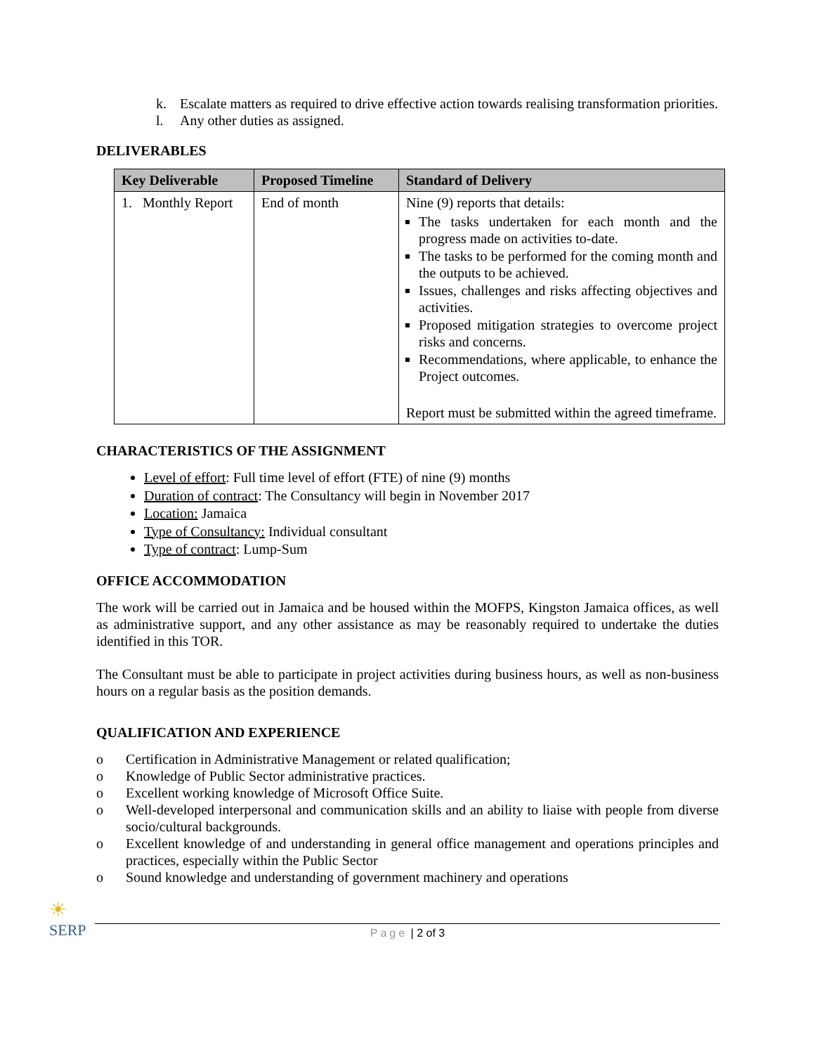k.
Escalate matters as required to drive effective action towards realising transformation priorities.
l.
Any other duties as assigned.
DELIVERABLES
| Key Deliverable | Proposed Timeline | Standard of Delivery |
| --- | --- | --- |
| 1. Monthly Report | End of month | Nine (9) reports that details: The tasks undertaken for each month and the progress made on activities to-date. The tasks to be performed for the coming month and the outputs to be achieved. Issues, challenges and risks affecting objectives and activities. Proposed mitigation strategies to overcome project risks and concerns. Recommendations, where applicable, to enhance the Project outcomes. Report must be submitted within the agreed timeframe. |
CHARACTERISTICS OF THE ASSIGNMENT
Level of effort: Full time level of effort (FTE) of nine (9) months
Duration of contract: The Consultancy will begin in November 2017
Location: Jamaica
Type of Consultancy: Individual consultant
Type of contract: Lump-Sum
OFFICE ACCOMMODATION
The work will be carried out in Jamaica and be housed within the MOFPS, Kingston Jamaica offices, as well as administrative support, and any other assistance as may be reasonably required to undertake the duties identified in this TOR.
The Consultant must be able to participate in project activities during business hours, as well as non-business hours on a regular basis as the position demands.
QUALIFICATION AND EXPERIENCE
o
Certification in Administrative Management or related qualification;
o
Knowledge of Public Sector administrative practices.
o
Excellent working knowledge of Microsoft Office Suite.
o
Well-developed interpersonal and communication skills and an ability to liaise with people from diverse socio/cultural backgrounds.
o
Excellent knowledge of and understanding in general office management and operations principles and practices, especially within the Public Sector
o
Sound knowledge and understanding of government machinery and operations
☀
SERP
Page | 2 of 3